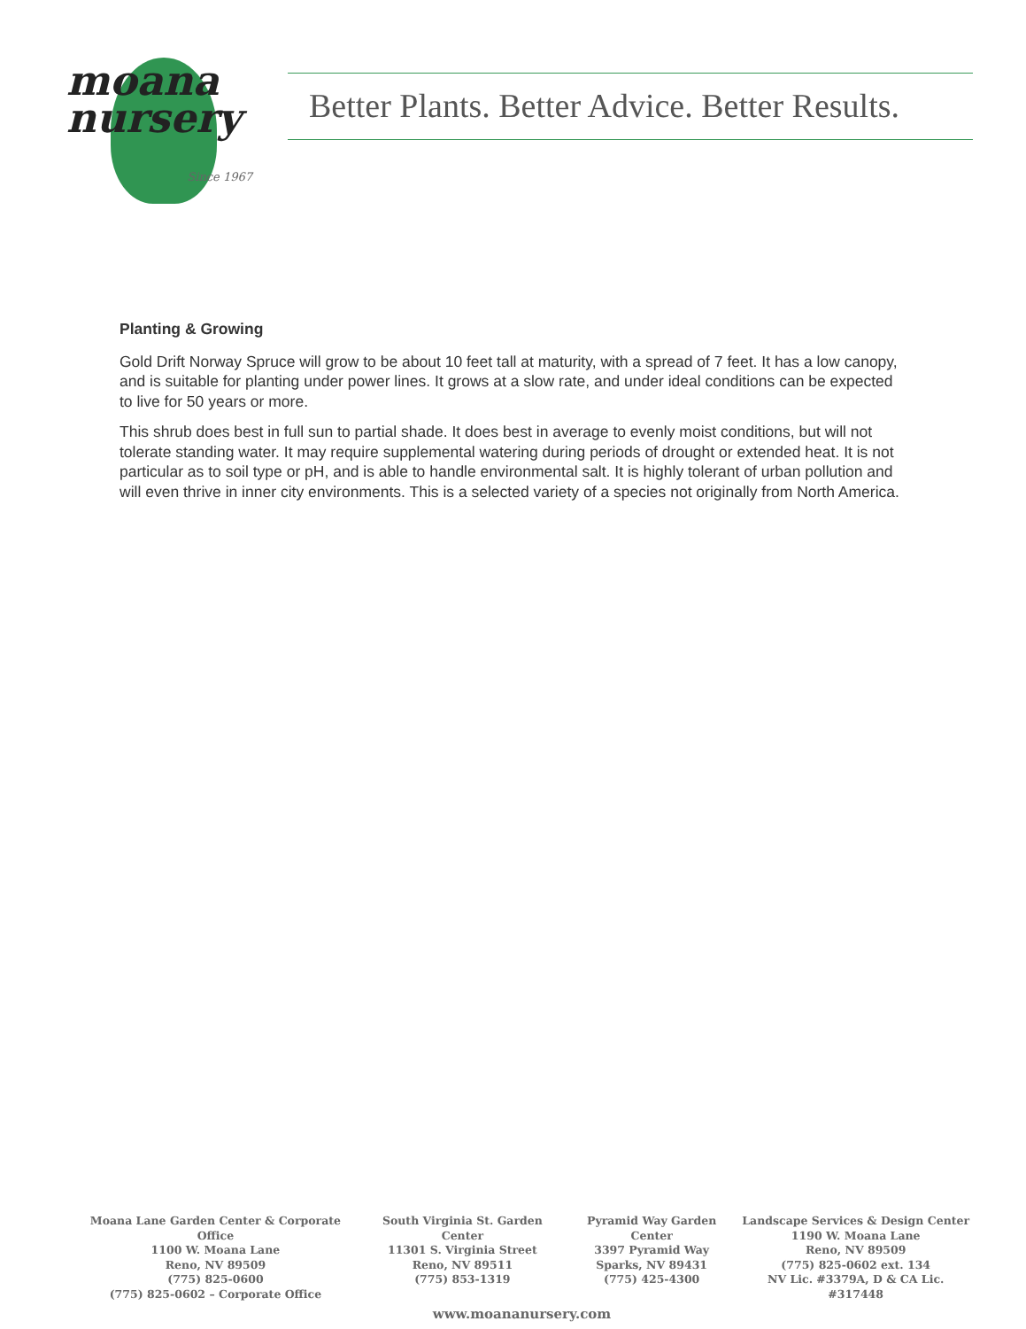moana
nursery
Since 1967
Better Plants. Better Advice. Better Results.
Planting & Growing
Gold Drift Norway Spruce will grow to be about 10 feet tall at maturity, with a spread of 7 feet. It has a low canopy, and is suitable for planting under power lines. It grows at a slow rate, and under ideal conditions can be expected to live for 50 years or more.
This shrub does best in full sun to partial shade. It does best in average to evenly moist conditions, but will not tolerate standing water. It may require supplemental watering during periods of drought or extended heat. It is not particular as to soil type or pH, and is able to handle environmental salt. It is highly tolerant of urban pollution and will even thrive in inner city environments. This is a selected variety of a species not originally from North America.
Moana Lane Garden Center & Corporate Office
1100 W. Moana Lane
Reno, NV 89509
(775) 825-0600
(775) 825-0602 – Corporate Office
South Virginia St. Garden Center
11301 S. Virginia Street
Reno, NV 89511
(775) 853-1319
Pyramid Way Garden Center
3397 Pyramid Way
Sparks, NV 89431
(775) 425-4300
Landscape Services & Design Center
1190 W. Moana Lane
Reno, NV 89509
(775) 825-0602 ext. 134
NV Lic. #3379A, D & CA Lic. #317448
www.moananursery.com